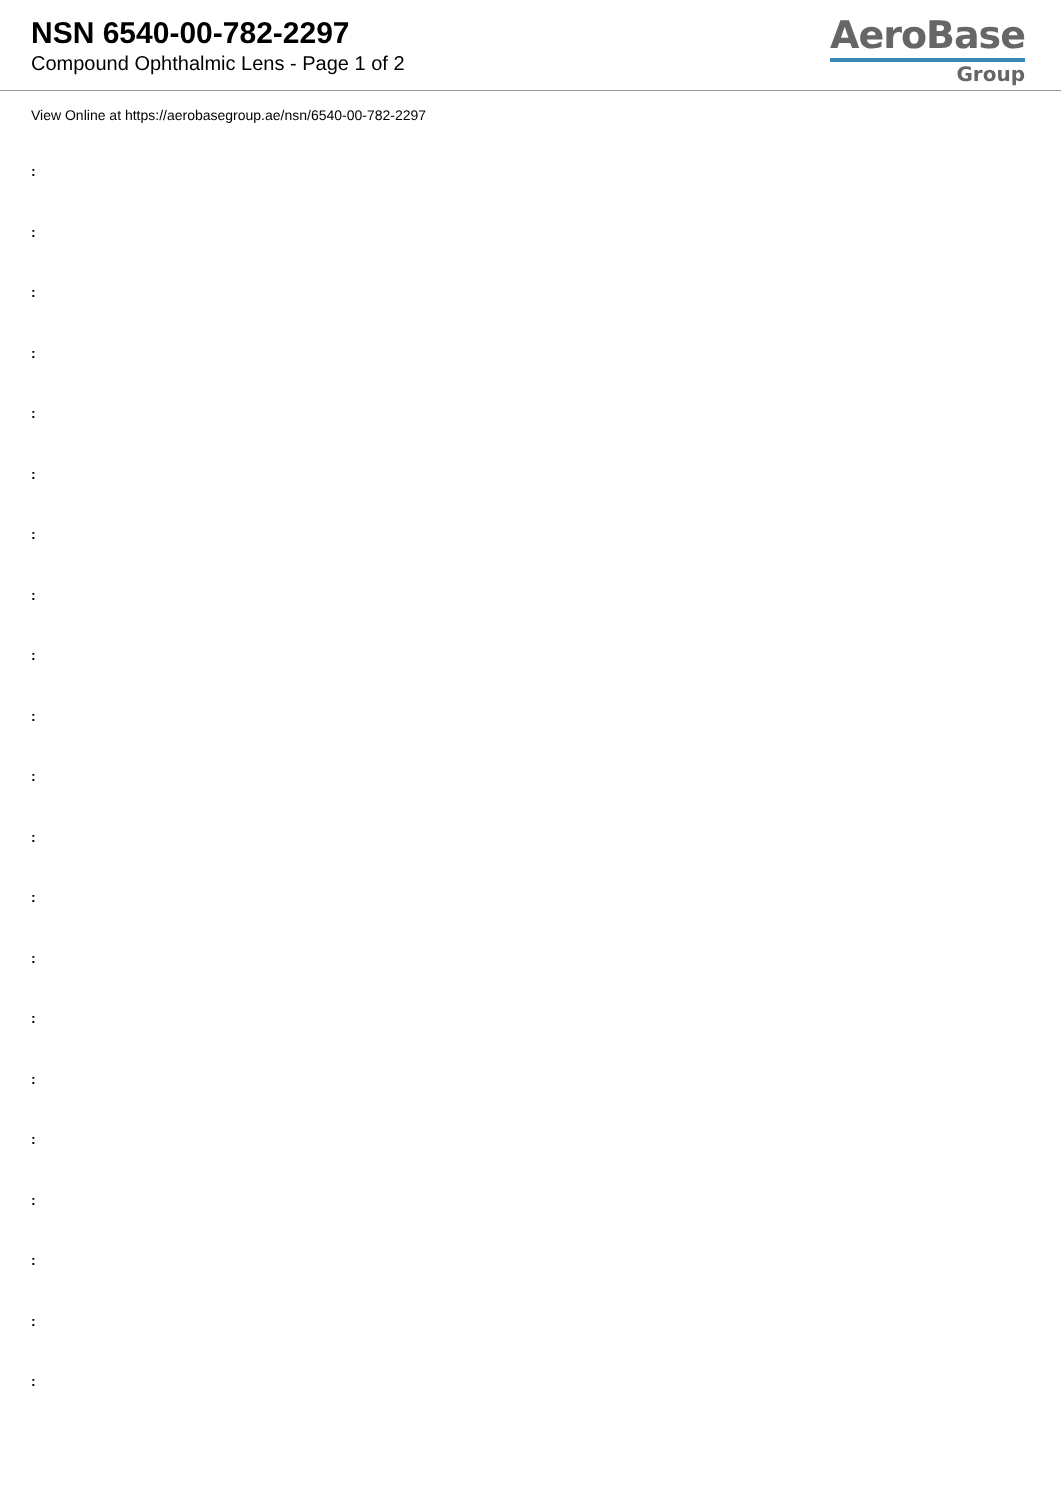NSN 6540-00-782-2297
Compound Ophthalmic Lens - Page 1 of 2
AeroBase
Group
View Online at https://aerobasegroup.ae/nsn/6540-00-782-2297
:
:
:
:
:
:
:
:
:
:
:
:
:
:
:
:
:
:
:
:
: